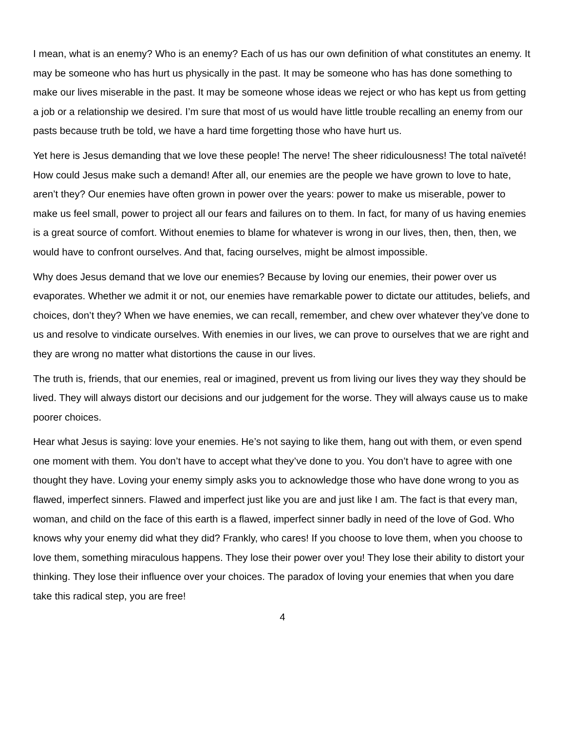I mean, what is an enemy? Who is an enemy? Each of us has our own definition of what constitutes an enemy. It may be someone who has hurt us physically in the past. It may be someone who has has done something to make our lives miserable in the past. It may be someone whose ideas we reject or who has kept us from getting a job or a relationship we desired. I’m sure that most of us would have little trouble recalling an enemy from our pasts because truth be told, we have a hard time forgetting those who have hurt us.
Yet here is Jesus demanding that we love these people! The nerve! The sheer ridiculousness! The total naïveté! How could Jesus make such a demand! After all, our enemies are the people we have grown to love to hate, aren’t they? Our enemies have often grown in power over the years: power to make us miserable, power to make us feel small, power to project all our fears and failures on to them. In fact, for many of us having enemies is a great source of comfort. Without enemies to blame for whatever is wrong in our lives, then, then, then, we would have to confront ourselves. And that, facing ourselves, might be almost impossible.
Why does Jesus demand that we love our enemies? Because by loving our enemies, their power over us evaporates. Whether we admit it or not, our enemies have remarkable power to dictate our attitudes, beliefs, and choices, don’t they? When we have enemies, we can recall, remember, and chew over whatever they’ve done to us and resolve to vindicate ourselves. With enemies in our lives, we can prove to ourselves that we are right and they are wrong no matter what distortions the cause in our lives.
The truth is, friends, that our enemies, real or imagined, prevent us from living our lives they way they should be lived. They will always distort our decisions and our judgement for the worse. They will always cause us to make poorer choices.
Hear what Jesus is saying: love your enemies. He’s not saying to like them, hang out with them, or even spend one moment with them. You don’t have to accept what they’ve done to you. You don’t have to agree with one thought they have. Loving your enemy simply asks you to acknowledge those who have done wrong to you as flawed, imperfect sinners. Flawed and imperfect just like you are and just like I am. The fact is that every man, woman, and child on the face of this earth is a flawed, imperfect sinner badly in need of the love of God. Who knows why your enemy did what they did? Frankly, who cares! If you choose to love them, when you choose to love them, something miraculous happens. They lose their power over you! They lose their ability to distort your thinking. They lose their influence over your choices. The paradox of loving your enemies that when you dare take this radical step, you are free!
4